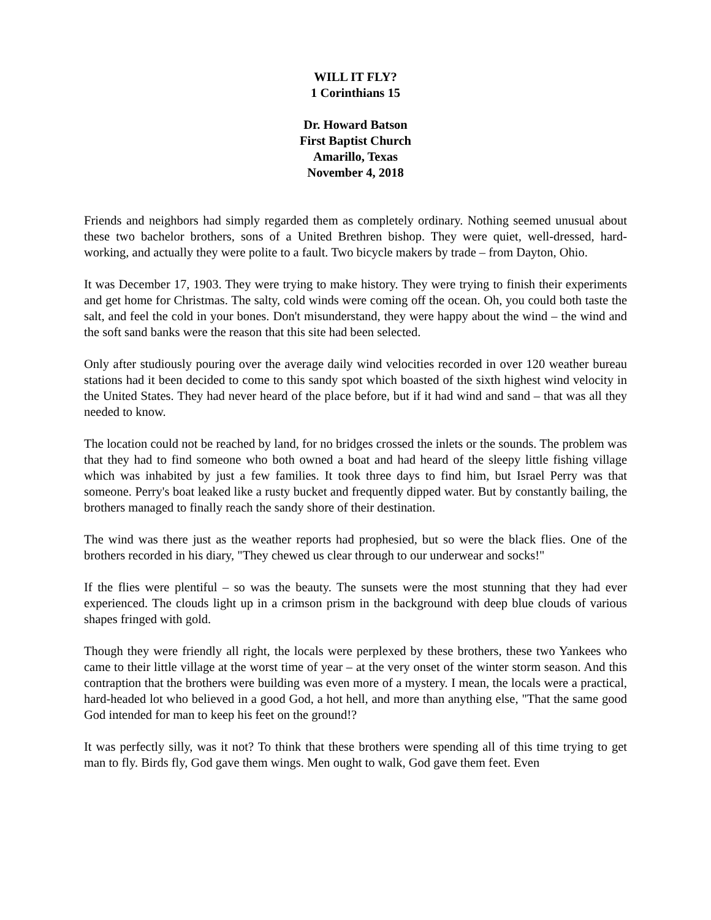WILL IT FLY?
1 Corinthians 15
Dr. Howard Batson
First Baptist Church
Amarillo, Texas
November 4, 2018
Friends and neighbors had simply regarded them as completely ordinary. Nothing seemed unusual about these two bachelor brothers, sons of a United Brethren bishop. They were quiet, well-dressed, hard-working, and actually they were polite to a fault. Two bicycle makers by trade – from Dayton, Ohio.
It was December 17, 1903. They were trying to make history. They were trying to finish their experiments and get home for Christmas. The salty, cold winds were coming off the ocean. Oh, you could both taste the salt, and feel the cold in your bones. Don't misunderstand, they were happy about the wind – the wind and the soft sand banks were the reason that this site had been selected.
Only after studiously pouring over the average daily wind velocities recorded in over 120 weather bureau stations had it been decided to come to this sandy spot which boasted of the sixth highest wind velocity in the United States. They had never heard of the place before, but if it had wind and sand – that was all they needed to know.
The location could not be reached by land, for no bridges crossed the inlets or the sounds. The problem was that they had to find someone who both owned a boat and had heard of the sleepy little fishing village which was inhabited by just a few families. It took three days to find him, but Israel Perry was that someone. Perry's boat leaked like a rusty bucket and frequently dipped water. But by constantly bailing, the brothers managed to finally reach the sandy shore of their destination.
The wind was there just as the weather reports had prophesied, but so were the black flies. One of the brothers recorded in his diary, "They chewed us clear through to our underwear and socks!"
If the flies were plentiful – so was the beauty. The sunsets were the most stunning that they had ever experienced. The clouds light up in a crimson prism in the background with deep blue clouds of various shapes fringed with gold.
Though they were friendly all right, the locals were perplexed by these brothers, these two Yankees who came to their little village at the worst time of year – at the very onset of the winter storm season. And this contraption that the brothers were building was even more of a mystery. I mean, the locals were a practical, hard-headed lot who believed in a good God, a hot hell, and more than anything else, "That the same good God intended for man to keep his feet on the ground!?
It was perfectly silly, was it not? To think that these brothers were spending all of this time trying to get man to fly. Birds fly, God gave them wings. Men ought to walk, God gave them feet. Even